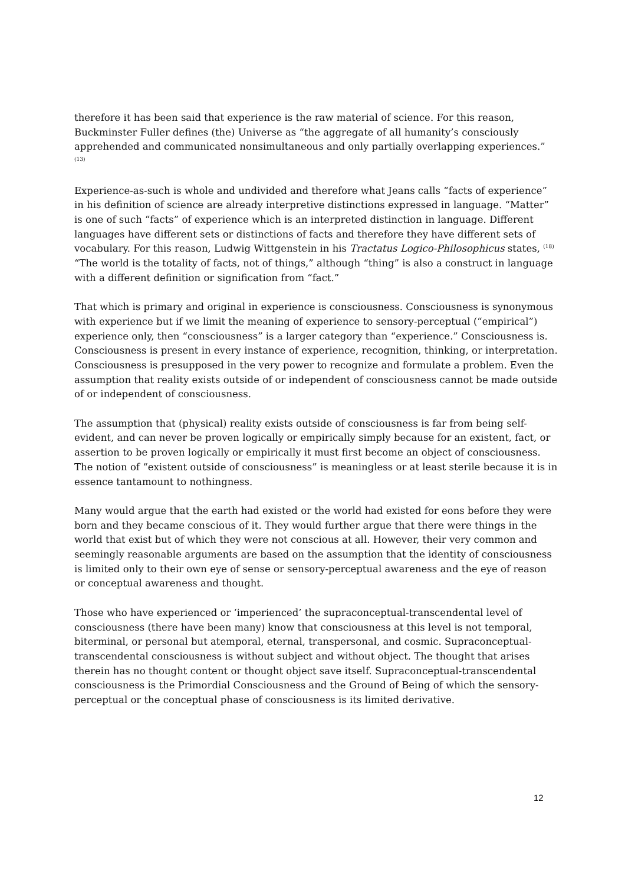therefore it has been said that experience is the raw material of science. For this reason, Buckminster Fuller defines (the) Universe as “the aggregate of all humanity’s consciously apprehended and communicated nonsimultaneous and only partially overlapping experiences.” <sup>(13)</sup>
Experience-as-such is whole and undivided and therefore what Jeans calls “facts of experience” in his definition of science are already interpretive distinctions expressed in language. “Matter” is one of such “facts” of experience which is an interpreted distinction in language. Different languages have different sets or distinctions of facts and therefore they have different sets of vocabulary. For this reason, Ludwig Wittgenstein in his Tractatus Logico-Philosophicus states, <sup>(18)</sup> “The world is the totality of facts, not of things,” although “thing” is also a construct in language with a different definition or signification from “fact.”
That which is primary and original in experience is consciousness. Consciousness is synonymous with experience but if we limit the meaning of experience to sensory-perceptual (“empirical”) experience only, then “consciousness” is a larger category than “experience.” Consciousness is. Consciousness is present in every instance of experience, recognition, thinking, or interpretation. Consciousness is presupposed in the very power to recognize and formulate a problem. Even the assumption that reality exists outside of or independent of consciousness cannot be made outside of or independent of consciousness.
The assumption that (physical) reality exists outside of consciousness is far from being self-evident, and can never be proven logically or empirically simply because for an existent, fact, or assertion to be proven logically or empirically it must first become an object of consciousness. The notion of “existent outside of consciousness” is meaningless or at least sterile because it is in essence tantamount to nothingness.
Many would argue that the earth had existed or the world had existed for eons before they were born and they became conscious of it. They would further argue that there were things in the world that exist but of which they were not conscious at all. However, their very common and seemingly reasonable arguments are based on the assumption that the identity of consciousness is limited only to their own eye of sense or sensory-perceptual awareness and the eye of reason or conceptual awareness and thought.
Those who have experienced or ‘imperienced’ the supraconceptual-transcendental level of consciousness (there have been many) know that consciousness at this level is not temporal, biterminal, or personal but atemporal, eternal, transpersonal, and cosmic. Supraconceptual-transcendental consciousness is without subject and without object. The thought that arises therein has no thought content or thought object save itself. Supraconceptual-transcendental consciousness is the Primordial Consciousness and the Ground of Being of which the sensory-perceptual or the conceptual phase of consciousness is its limited derivative.
12